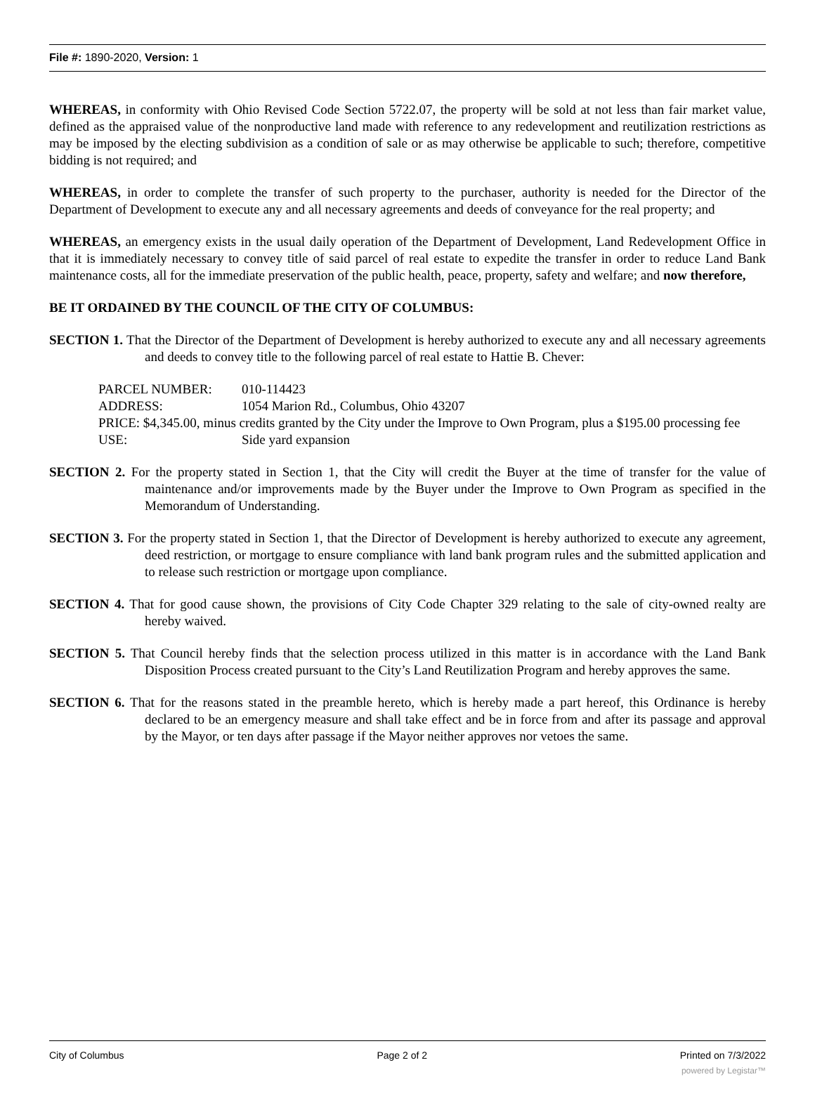File #: 1890-2020, Version: 1
WHEREAS, in conformity with Ohio Revised Code Section 5722.07, the property will be sold at not less than fair market value, defined as the appraised value of the nonproductive land made with reference to any redevelopment and reutilization restrictions as may be imposed by the electing subdivision as a condition of sale or as may otherwise be applicable to such; therefore, competitive bidding is not required; and
WHEREAS, in order to complete the transfer of such property to the purchaser, authority is needed for the Director of the Department of Development to execute any and all necessary agreements and deeds of conveyance for the real property; and
WHEREAS, an emergency exists in the usual daily operation of the Department of Development, Land Redevelopment Office in that it is immediately necessary to convey title of said parcel of real estate to expedite the transfer in order to reduce Land Bank maintenance costs, all for the immediate preservation of the public health, peace, property, safety and welfare; and now therefore,
BE IT ORDAINED BY THE COUNCIL OF THE CITY OF COLUMBUS:
SECTION 1. That the Director of the Department of Development is hereby authorized to execute any and all necessary agreements and deeds to convey title to the following parcel of real estate to Hattie B. Chever:
PARCEL NUMBER: 010-114423
ADDRESS: 1054 Marion Rd., Columbus, Ohio 43207
PRICE: $4,345.00, minus credits granted by the City under the Improve to Own Program, plus a $195.00 processing fee
USE: Side yard expansion
SECTION 2. For the property stated in Section 1, that the City will credit the Buyer at the time of transfer for the value of maintenance and/or improvements made by the Buyer under the Improve to Own Program as specified in the Memorandum of Understanding.
SECTION 3. For the property stated in Section 1, that the Director of Development is hereby authorized to execute any agreement, deed restriction, or mortgage to ensure compliance with land bank program rules and the submitted application and to release such restriction or mortgage upon compliance.
SECTION 4. That for good cause shown, the provisions of City Code Chapter 329 relating to the sale of city-owned realty are hereby waived.
SECTION 5. That Council hereby finds that the selection process utilized in this matter is in accordance with the Land Bank Disposition Process created pursuant to the City’s Land Reutilization Program and hereby approves the same.
SECTION 6. That for the reasons stated in the preamble hereto, which is hereby made a part hereof, this Ordinance is hereby declared to be an emergency measure and shall take effect and be in force from and after its passage and approval by the Mayor, or ten days after passage if the Mayor neither approves nor vetoes the same.
City of Columbus Page 2 of 2 Printed on 7/3/2022
powered by Legistar™